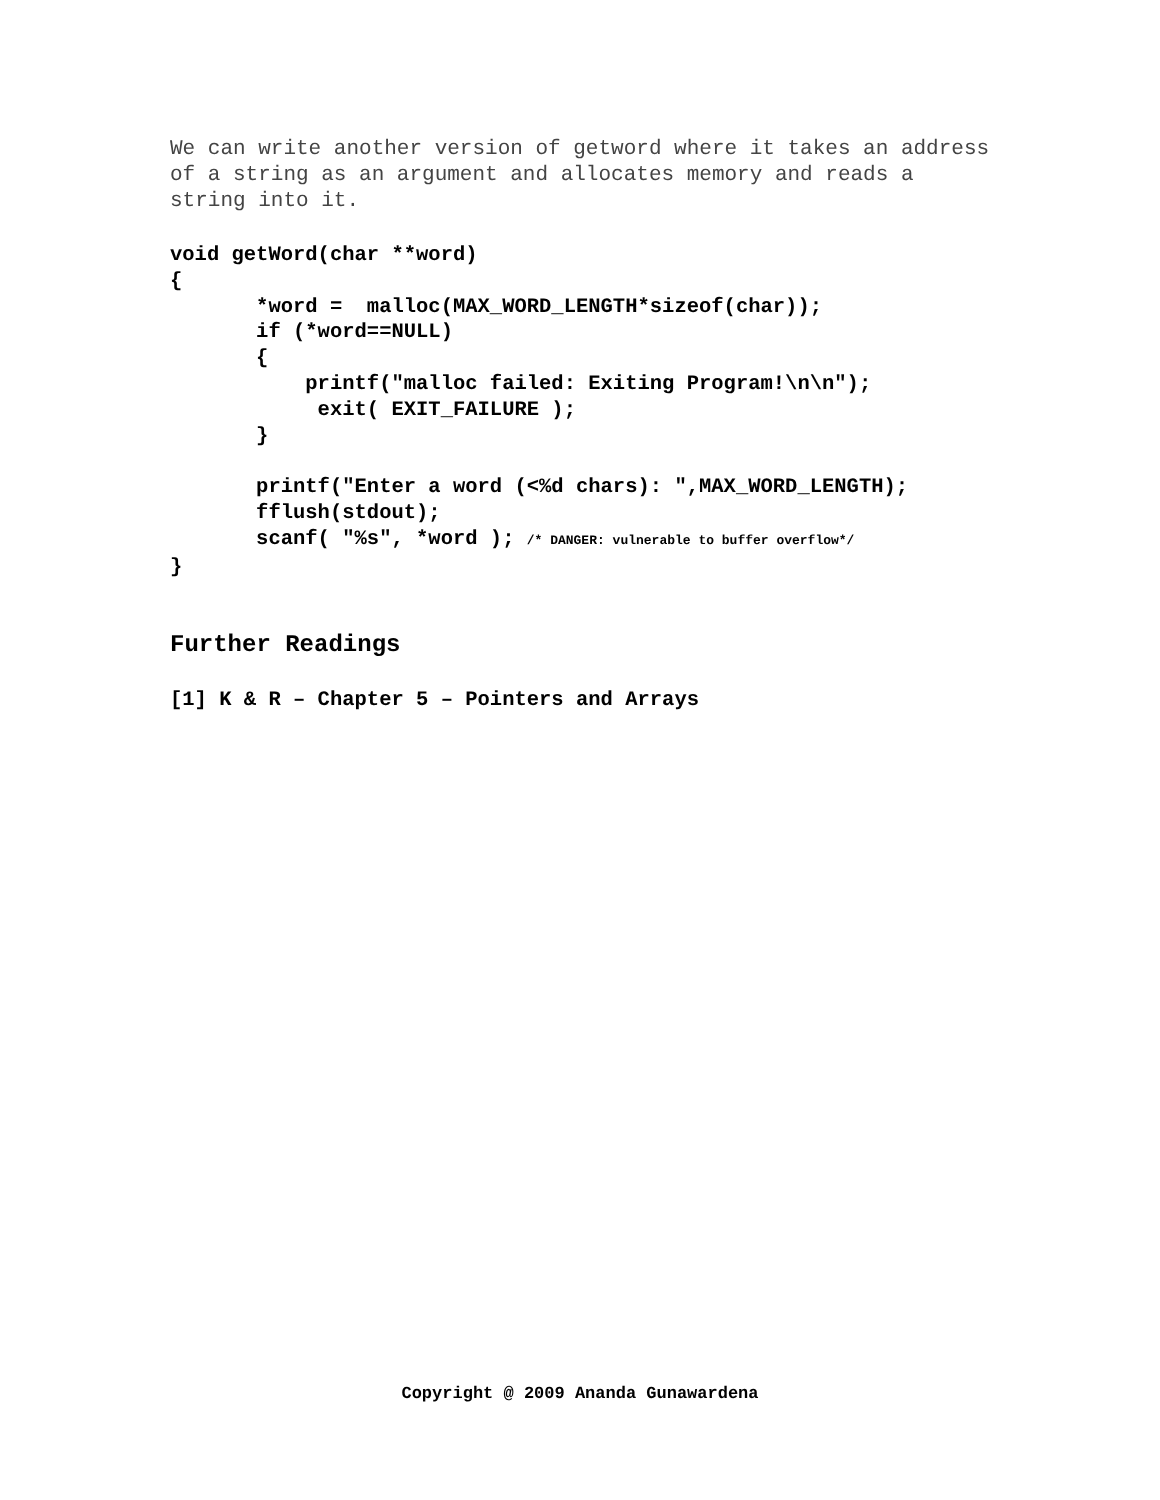We can write another version of getword where it takes an address of a string as an argument and allocates memory and reads a string into it.
void getWord(char **word)
{
       *word =  malloc(MAX_WORD_LENGTH*sizeof(char));
       if (*word==NULL)
       {
           printf("malloc failed: Exiting Program!\n\n");
            exit( EXIT_FAILURE );
       }

       printf("Enter a word (<%d chars): ",MAX_WORD_LENGTH);
       fflush(stdout);
       scanf( "%s", *word ); /* DANGER: vulnerable to buffer overflow*/
}
Further Readings
[1] K & R – Chapter 5 – Pointers and Arrays
Copyright @ 2009 Ananda Gunawardena